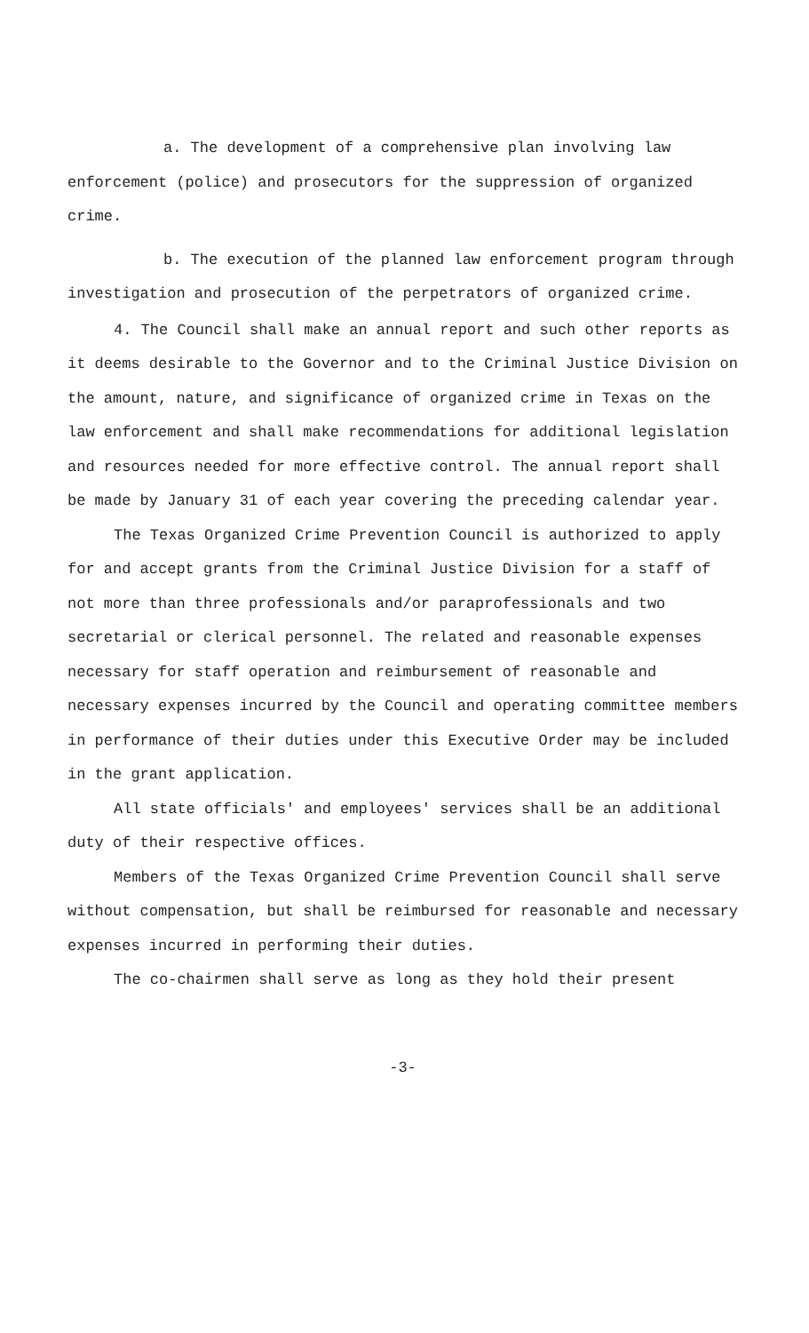a. The development of a comprehensive plan involving law enforcement (police) and prosecutors for the suppression of organized crime.
b. The execution of the planned law enforcement program through investigation and prosecution of the perpetrators of organized crime.
4. The Council shall make an annual report and such other reports as it deems desirable to the Governor and to the Criminal Justice Division on the amount, nature, and significance of organized crime in Texas on the law enforcement and shall make recommendations for additional legislation and resources needed for more effective control. The annual report shall be made by January 31 of each year covering the preceding calendar year.
The Texas Organized Crime Prevention Council is authorized to apply for and accept grants from the Criminal Justice Division for a staff of not more than three professionals and/or paraprofessionals and two secretarial or clerical personnel. The related and reasonable expenses necessary for staff operation and reimbursement of reasonable and necessary expenses incurred by the Council and operating committee members in performance of their duties under this Executive Order may be included in the grant application.
All state officials' and employees' services shall be an additional duty of their respective offices.
Members of the Texas Organized Crime Prevention Council shall serve without compensation, but shall be reimbursed for reasonable and necessary expenses incurred in performing their duties.
The co-chairmen shall serve as long as they hold their present
-3-